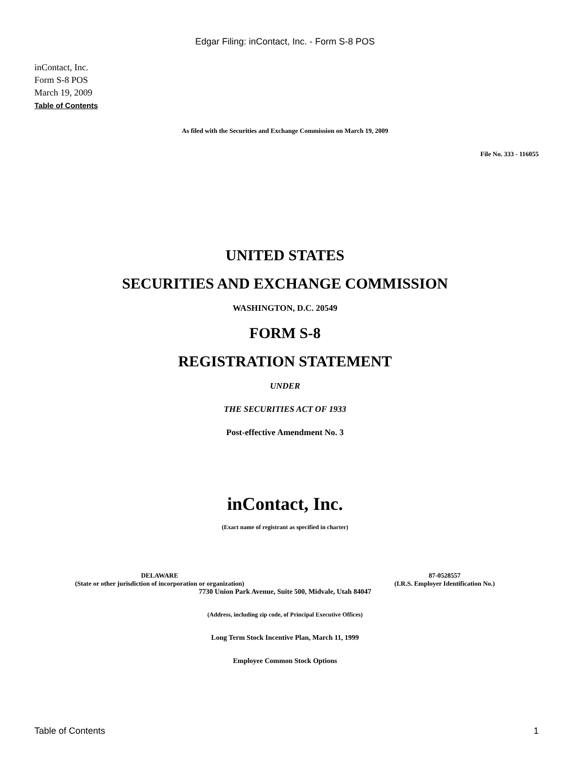Edgar Filing: inContact, Inc. - Form S-8 POS
inContact, Inc.
Form S-8 POS
March 19, 2009
Table of Contents
As filed with the Securities and Exchange Commission on March 19, 2009
File No. 333 - 116055
UNITED STATES
SECURITIES AND EXCHANGE COMMISSION
WASHINGTON, D.C. 20549
FORM S-8
REGISTRATION STATEMENT
UNDER
THE SECURITIES ACT OF 1933
Post-effective Amendment No. 3
inContact, Inc.
(Exact name of registrant as specified in charter)
| DELAWARE | 87-0528557 |
| (State or other jurisdiction of incorporation or organization) | (I.R.S. Employer Identification No.) |
7730 Union Park Avenue, Suite 500, Midvale, Utah 84047
(Address, including zip code, of Principal Executive Offices)
Long Term Stock Incentive Plan, March 11, 1999
Employee Common Stock Options
Table of Contents 1